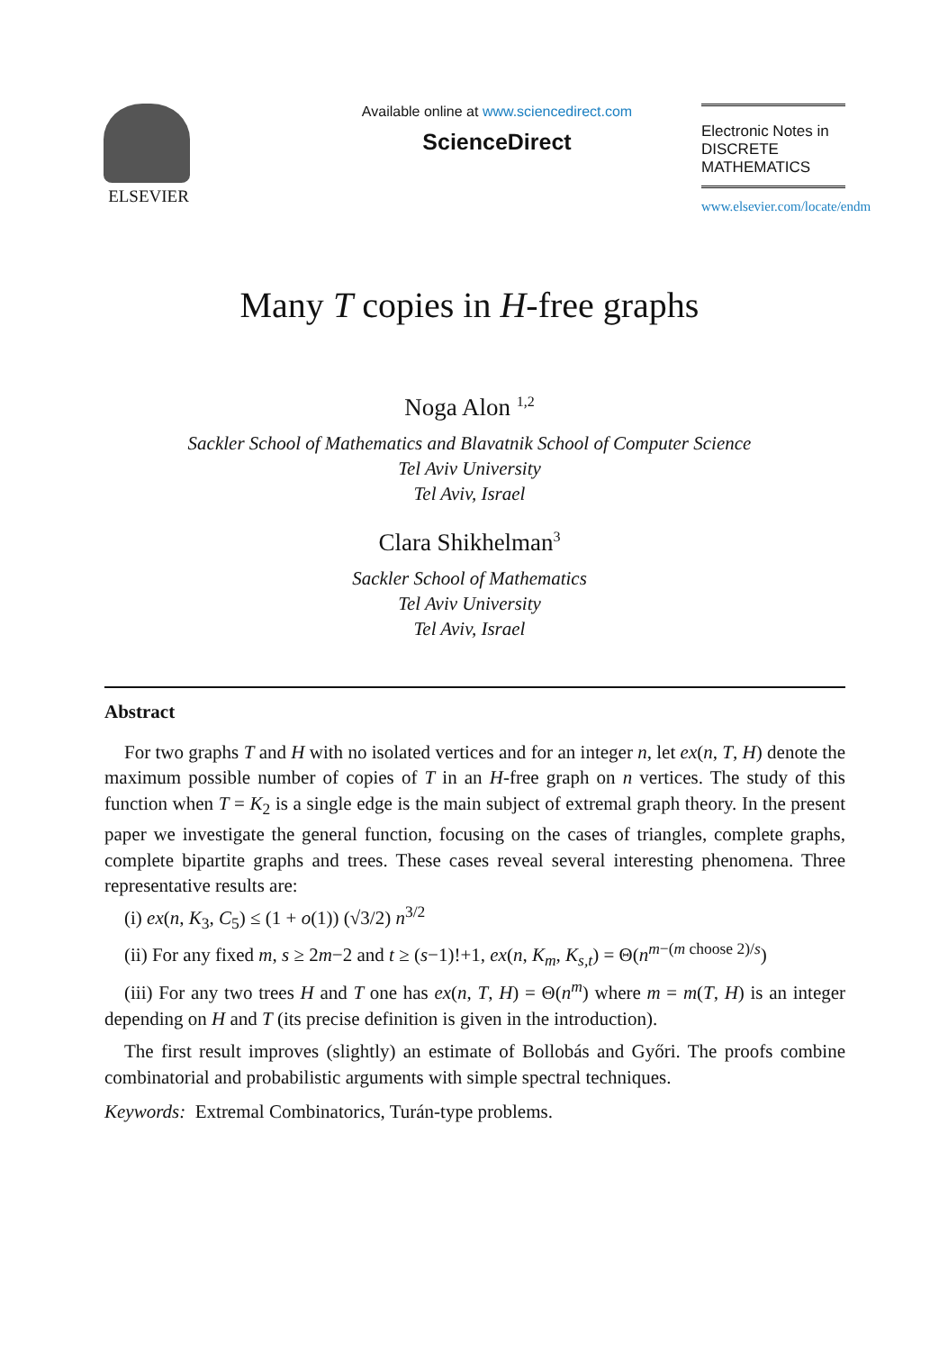ELSEVIER
Available online at www.sciencedirect.com
ScienceDirect
Electronic Notes in
DISCRETE
MATHEMATICS
www.elsevier.com/locate/endm
Many T copies in H-free graphs
Noga Alon <sup>1,2</sup>
Sackler School of Mathematics and Blavatnik School of Computer Science
Tel Aviv University
Tel Aviv, Israel
Clara Shikhelman<sup>3</sup>
Sackler School of Mathematics
Tel Aviv University
Tel Aviv, Israel
Abstract
For two graphs T and H with no isolated vertices and for an integer n, let ex(n, T, H) denote the maximum possible number of copies of T in an H-free graph on n vertices. The study of this function when T = K<sub>2</sub> is a single edge is the main subject of extremal graph theory. In the present paper we investigate the general function, focusing on the cases of triangles, complete graphs, complete bipartite graphs and trees. These cases reveal several interesting phenomena. Three representative results are:
(i) ex(n, K<sub>3</sub>, C<sub>5</sub>) ≤ (1 + o(1)) (√3/2) n<sup>3/2</sup>
(ii) For any fixed m, s ≥ 2m−2 and t ≥ (s−1)!+1, ex(n, K<sub>m</sub>, K<sub>s,t</sub>) = Θ(n<sup>m−(m choose 2)/s</sup>)
(iii) For any two trees H and T one has ex(n, T, H) = Θ(n<sup>m</sup>) where m = m(T, H) is an integer depending on H and T (its precise definition is given in the introduction).
The first result improves (slightly) an estimate of Bollobás and Győri. The proofs combine combinatorial and probabilistic arguments with simple spectral techniques.
Keywords: Extremal Combinatorics, Turán-type problems.